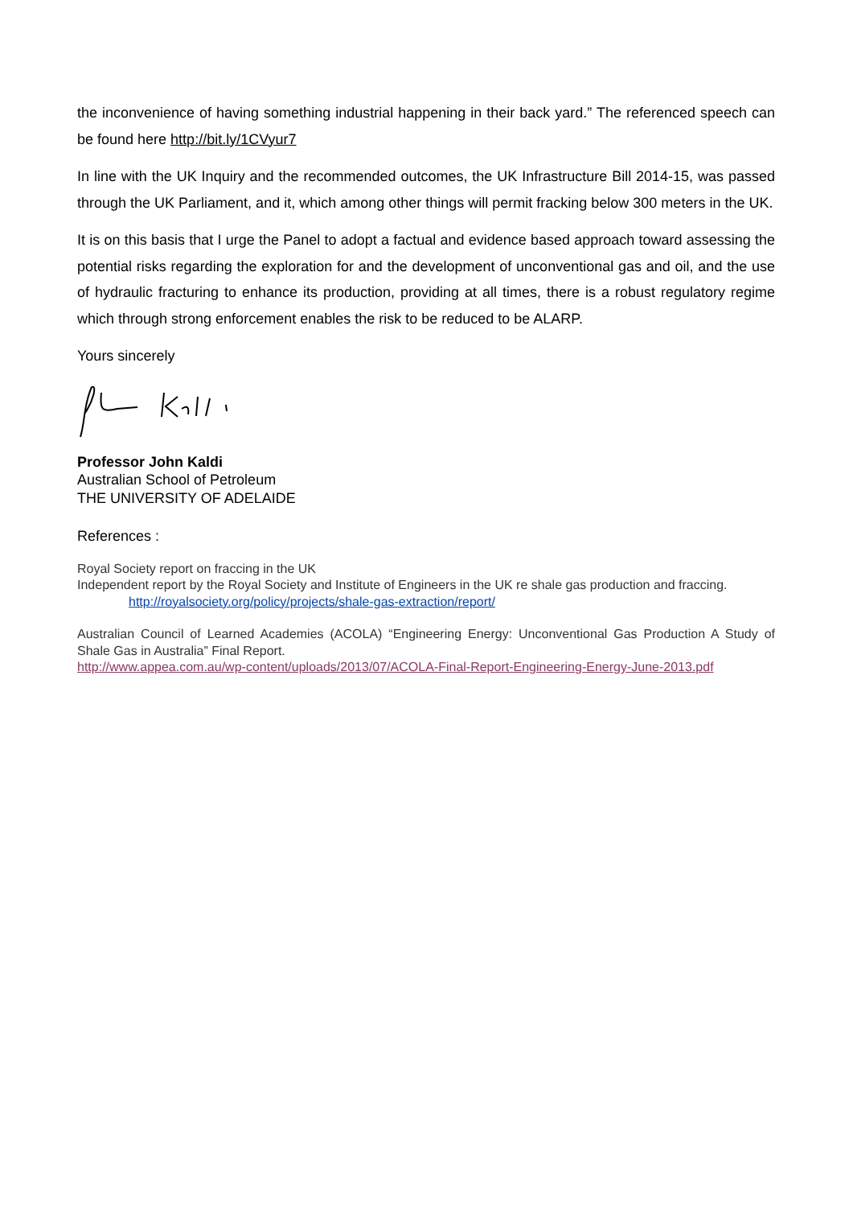the inconvenience of having something industrial happening in their back yard.” The referenced speech can be found here http://bit.ly/1CVyur7
In line with the UK Inquiry and the recommended outcomes, the UK Infrastructure Bill 2014-15, was passed through the UK Parliament, and it, which among other things will permit fracking below 300 meters in the UK.
It is on this basis that I urge the Panel to adopt a factual and evidence based approach toward assessing the potential risks regarding the exploration for and the development of unconventional gas and oil, and the use of hydraulic fracturing to enhance its production, providing at all times, there is a robust regulatory regime which through strong enforcement enables the risk to be reduced to be ALARP.
Yours sincerely
Professor John Kaldi
Australian School of Petroleum
THE UNIVERSITY OF ADELAIDE
References :
Royal Society report on fraccing in the UK
Independent report by the Royal Society and Institute of Engineers in the UK re shale gas production and fraccing.
http://royalsociety.org/policy/projects/shale-gas-extraction/report/
Australian Council of Learned Academies (ACOLA) “Engineering Energy: Unconventional Gas Production A Study of Shale Gas in Australia” Final Report.
http://www.appea.com.au/wp-content/uploads/2013/07/ACOLA-Final-Report-Engineering-Energy-June-2013.pdf